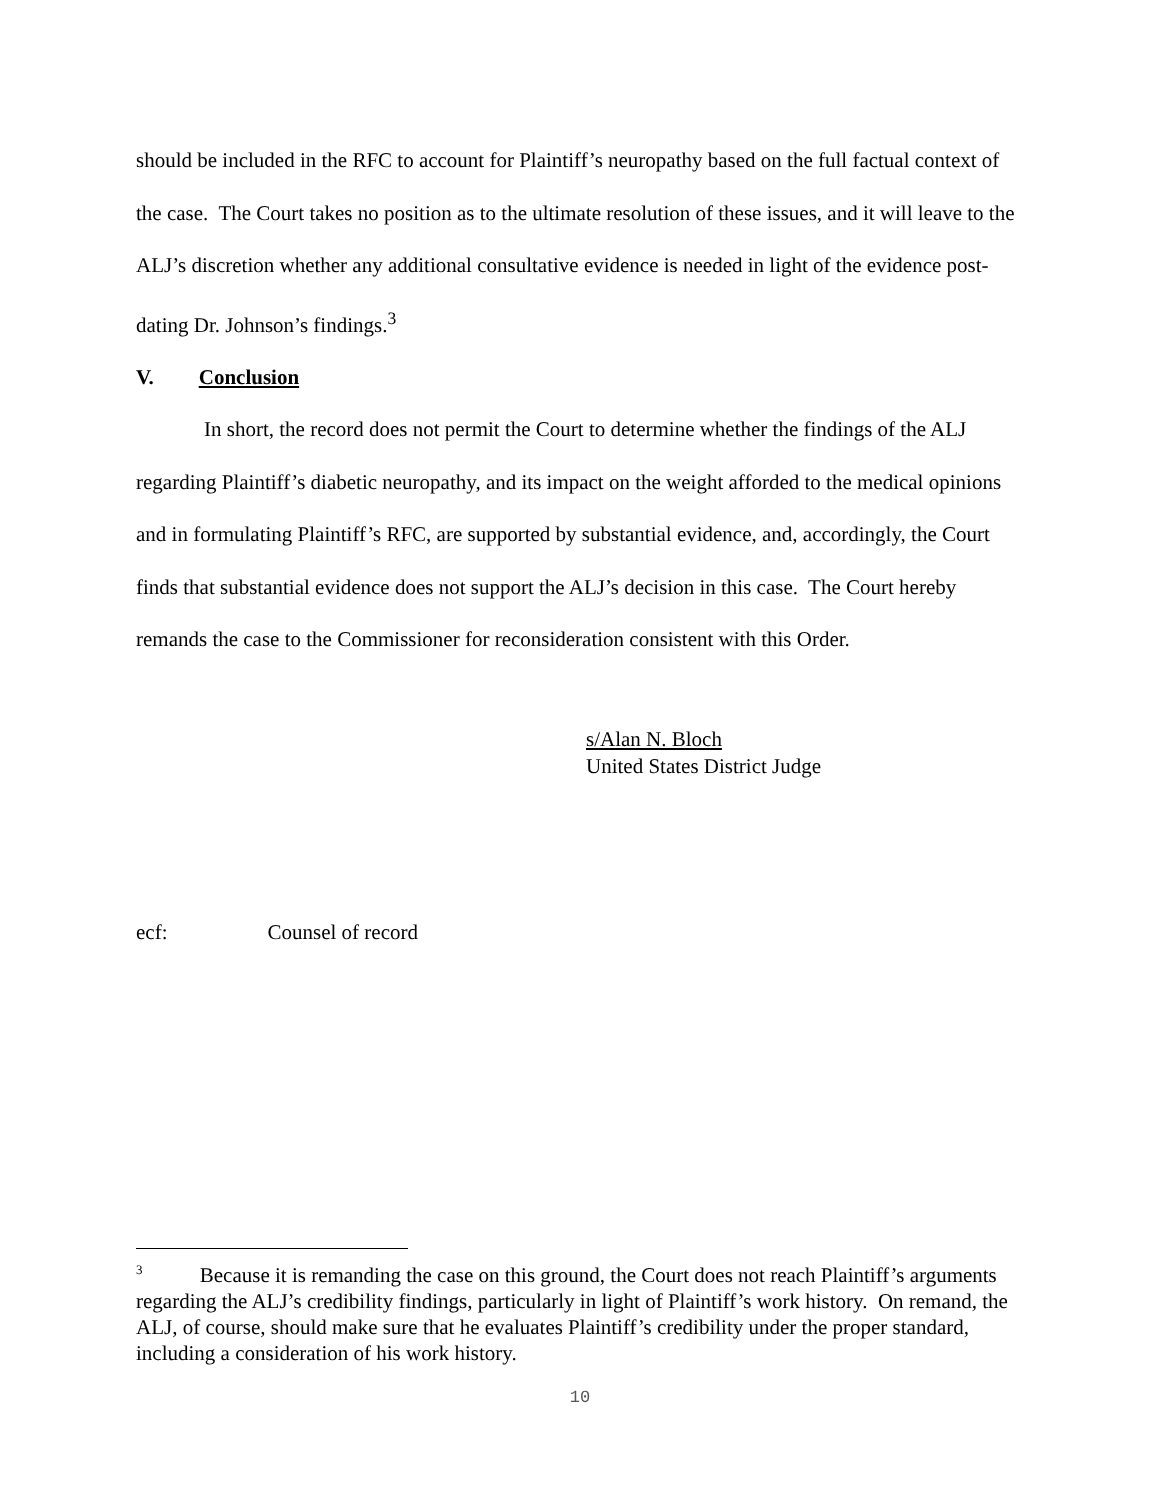should be included in the RFC to account for Plaintiff’s neuropathy based on the full factual context of the case. The Court takes no position as to the ultimate resolution of these issues, and it will leave to the ALJ’s discretion whether any additional consultative evidence is needed in light of the evidence post-dating Dr. Johnson’s findings.<sup>3</sup>
V. Conclusion
In short, the record does not permit the Court to determine whether the findings of the ALJ regarding Plaintiff’s diabetic neuropathy, and its impact on the weight afforded to the medical opinions and in formulating Plaintiff’s RFC, are supported by substantial evidence, and, accordingly, the Court finds that substantial evidence does not support the ALJ’s decision in this case. The Court hereby remands the case to the Commissioner for reconsideration consistent with this Order.
s/Alan N. Bloch
United States District Judge
ecf: Counsel of record
<sup>3</sup> Because it is remanding the case on this ground, the Court does not reach Plaintiff’s arguments regarding the ALJ’s credibility findings, particularly in light of Plaintiff’s work history. On remand, the ALJ, of course, should make sure that he evaluates Plaintiff’s credibility under the proper standard, including a consideration of his work history.
10